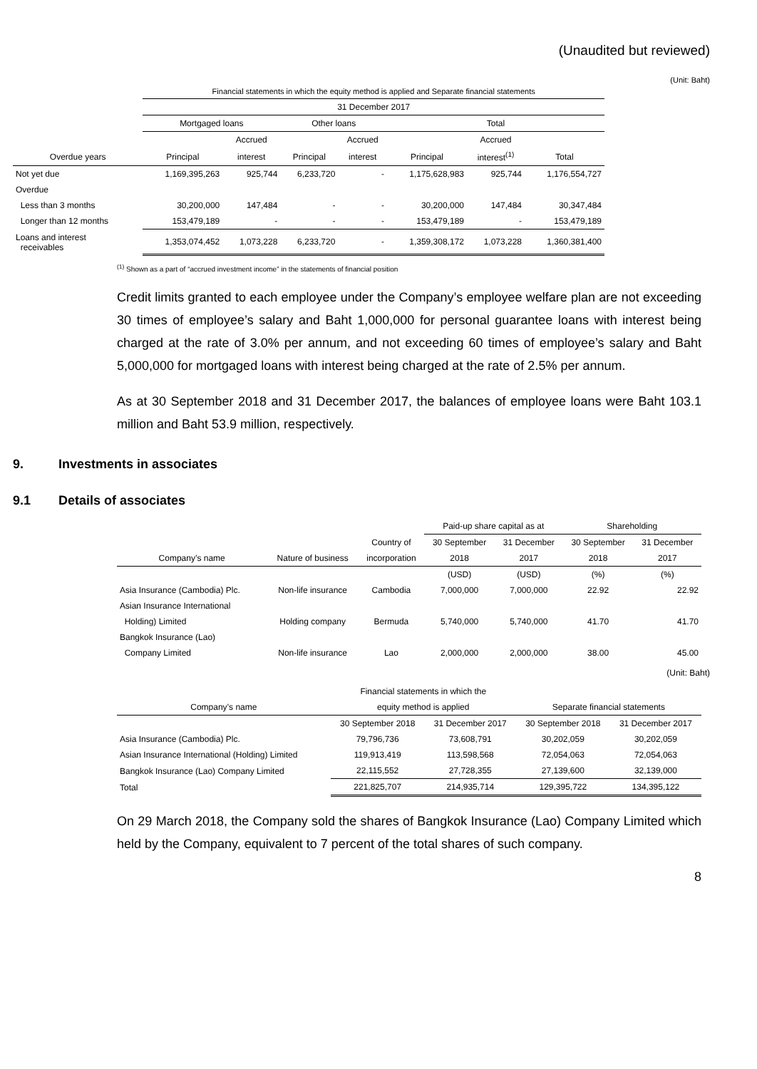(Unaudited but reviewed)
(Unit: Baht)
| | Financial statements in which the equity method is applied and Separate financial statements | | | | | | |
| | 31 December 2017 | | | | | | |
| | Mortgaged loans | | Other loans | | Total | | |
| | | Accrued | | Accrued | | Accrued | |
| Overdue years | Principal | interest | Principal | interest | Principal | interest<sup>(1)</sup> | Total |
| Not yet due | 1,169,395,263 | 925,744 | 6,233,720 | - | 1,175,628,983 | 925,744 | 1,176,554,727 |
| Overdue | | | | | | | |
| Less than 3 months | 30,200,000 | 147,484 | - | - | 30,200,000 | 147,484 | 30,347,484 |
| Longer than 12 months | 153,479,189 | - | - | - | 153,479,189 | - | 153,479,189 |
| Loans and interest receivables | 1,353,074,452 | 1,073,228 | 6,233,720 | - | 1,359,308,172 | 1,073,228 | 1,360,381,400 |
<sup>(1)</sup> Shown as a part of “accrued investment income” in the statements of financial position
Credit limits granted to each employee under the Company’s employee welfare plan are not exceeding 30 times of employee’s salary and Baht 1,000,000 for personal guarantee loans with interest being charged at the rate of 3.0% per annum, and not exceeding 60 times of employee’s salary and Baht 5,000,000 for mortgaged loans with interest being charged at the rate of 2.5% per annum.
As at 30 September 2018 and 31 December 2017, the balances of employee loans were Baht 103.1 million and Baht 53.9 million, respectively.
9. Investments in associates
9.1 Details of associates
| | | | Paid-up share capital as at | | Shareholding | |
| | | Country of | 30 September | 31 December | 30 September | 31 December |
| Company’s name | Nature of business | incorporation | 2018 | 2017 | 2018 | 2017 |
| | | | (USD) | (USD) | (%) | (%) |
| Asia Insurance (Cambodia) Plc. | Non-life insurance | Cambodia | 7,000,000 | 7,000,000 | 22.92 | 22.92 |
| Asian Insurance International | | | | | | |
| Holding) Limited | Holding company | Bermuda | 5,740,000 | 5,740,000 | 41.70 | 41.70 |
| Bangkok Insurance (Lao) | | | | | | |
| Company Limited | Non-life insurance | Lao | 2,000,000 | 2,000,000 | 38.00 | 45.00 |
(Unit: Baht)
| | Financial statements in which the | | | |
| Company’s name | equity method is applied | | Separate financial statements | |
| | 30 September 2018 | 31 December 2017 | 30 September 2018 | 31 December 2017 |
| Asia Insurance (Cambodia) Plc. | 79,796,736 | 73,608,791 | 30,202,059 | 30,202,059 |
| Asian Insurance International (Holding) Limited | 119,913,419 | 113,598,568 | 72,054,063 | 72,054,063 |
| Bangkok Insurance (Lao) Company Limited | 22,115,552 | 27,728,355 | 27,139,600 | 32,139,000 |
| Total | 221,825,707 | 214,935,714 | 129,395,722 | 134,395,122 |
On 29 March 2018, the Company sold the shares of Bangkok Insurance (Lao) Company Limited which held by the Company, equivalent to 7 percent of the total shares of such company.
8